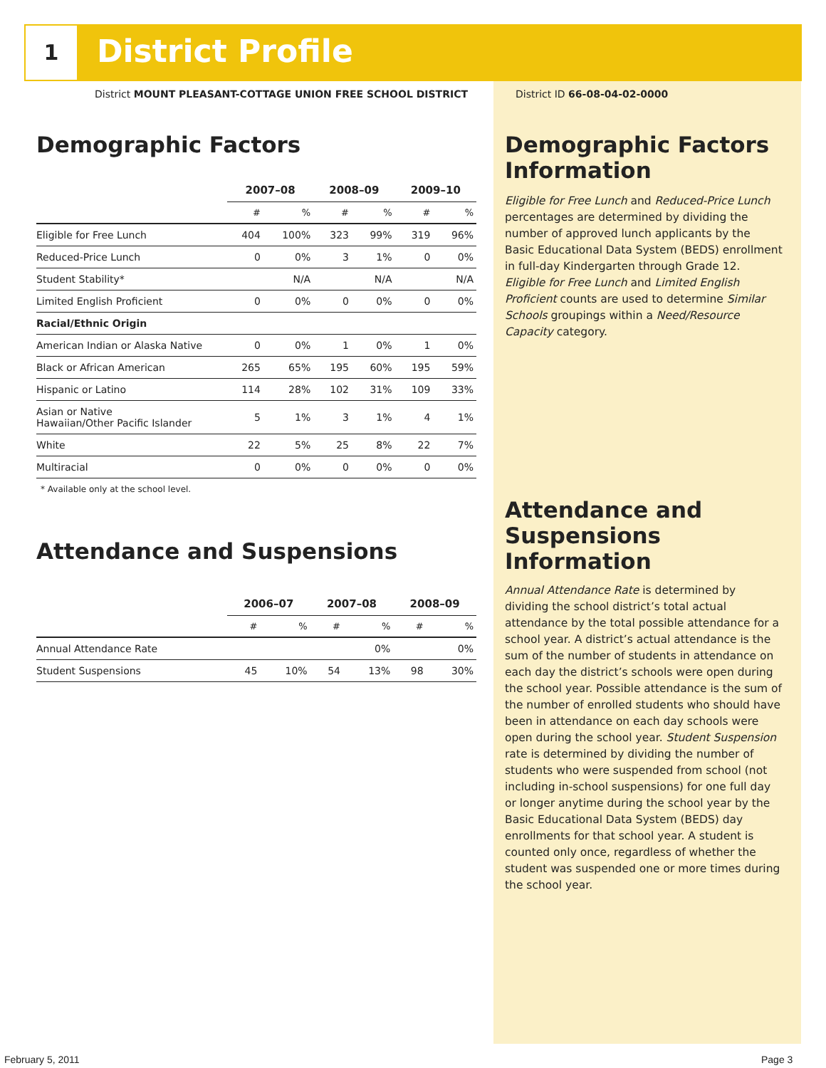1 District Profile
District MOUNT PLEASANT-COTTAGE UNION FREE SCHOOL DISTRICT
District ID 66-08-04-02-0000
Demographic Factors
| | 2007–08 | | 2008–09 | | 2009–10 | |
| --- | --- | --- | --- | --- | --- | --- |
| | # | % | # | % | # | % |
| Eligible for Free Lunch | 404 | 100% | 323 | 99% | 319 | 96% |
| Reduced-Price Lunch | 0 | 0% | 3 | 1% | 0 | 0% |
| Student Stability* | | N/A | | N/A | | N/A |
| Limited English Proficient | 0 | 0% | 0 | 0% | 0 | 0% |
| Racial/Ethnic Origin | | | | | | |
| American Indian or Alaska Native | 0 | 0% | 1 | 0% | 1 | 0% |
| Black or African American | 265 | 65% | 195 | 60% | 195 | 59% |
| Hispanic or Latino | 114 | 28% | 102 | 31% | 109 | 33% |
| Asian or Native Hawaiian/Other Pacific Islander | 5 | 1% | 3 | 1% | 4 | 1% |
| White | 22 | 5% | 25 | 8% | 22 | 7% |
| Multiracial | 0 | 0% | 0 | 0% | 0 | 0% |
* Available only at the school level.
Attendance and Suspensions
| | 2006–07 | | 2007–08 | | 2008–09 | |
| --- | --- | --- | --- | --- | --- | --- |
| | # | % | # | % | # | % |
| Annual Attendance Rate | | | | 0% | | 0% |
| Student Suspensions | 45 | 10% | 54 | 13% | 98 | 30% |
Demographic Factors Information
Eligible for Free Lunch and Reduced-Price Lunch percentages are determined by dividing the number of approved lunch applicants by the Basic Educational Data System (BEDS) enrollment in full-day Kindergarten through Grade 12. Eligible for Free Lunch and Limited English Proficient counts are used to determine Similar Schools groupings within a Need/Resource Capacity category.
Attendance and Suspensions Information
Annual Attendance Rate is determined by dividing the school district’s total actual attendance by the total possible attendance for a school year. A district’s actual attendance is the sum of the number of students in attendance on each day the district’s schools were open during the school year. Possible attendance is the sum of the number of enrolled students who should have been in attendance on each day schools were open during the school year. Student Suspension rate is determined by dividing the number of students who were suspended from school (not including in-school suspensions) for one full day or longer anytime during the school year by the Basic Educational Data System (BEDS) day enrollments for that school year. A student is counted only once, regardless of whether the student was suspended one or more times during the school year.
February 5, 2011 Page 3